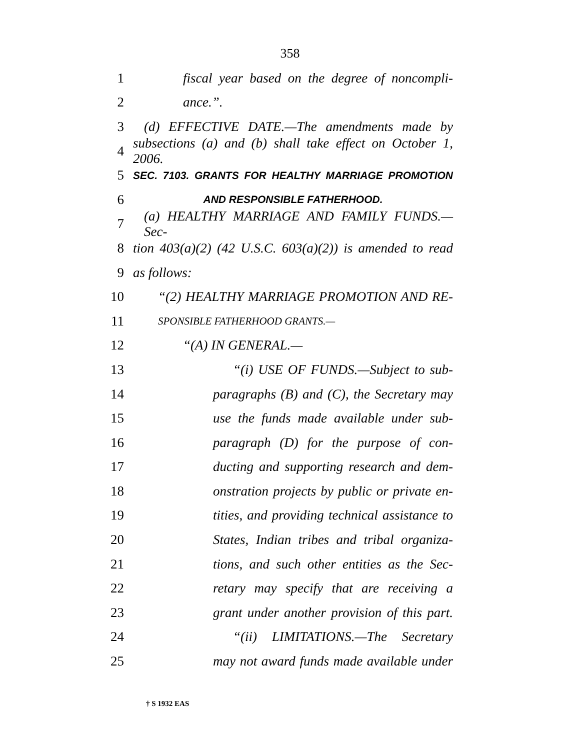358
1 fiscal year based on the degree of noncompli-
2 ance.”.
3 (d) EFFECTIVE DATE.—The amendments made by
4 subsections (a) and (b) shall take effect on October 1, 2006.
5 SEC. 7103. GRANTS FOR HEALTHY MARRIAGE PROMOTION
6 AND RESPONSIBLE FATHERHOOD.
7 (a) HEALTHY MARRIAGE AND FAMILY FUNDS.—Sec-
8 tion 403(a)(2) (42 U.S.C. 603(a)(2)) is amended to read
9 as follows:
10 “(2) HEALTHY MARRIAGE PROMOTION AND RE-
11 SPONSIBLE FATHERHOOD GRANTS.—
12 “(A) IN GENERAL.—
13 “(i) USE OF FUNDS.—Subject to sub-
14 paragraphs (B) and (C), the Secretary may
15 use the funds made available under sub-
16 paragraph (D) for the purpose of con-
17 ducting and supporting research and dem-
18 onstration projects by public or private en-
19 tities, and providing technical assistance to
20 States, Indian tribes and tribal organiza-
21 tions, and such other entities as the Sec-
22 retary may specify that are receiving a
23 grant under another provision of this part.
24 “(ii) LIMITATIONS.—The Secretary
25 may not award funds made available under
† S 1932 EAS